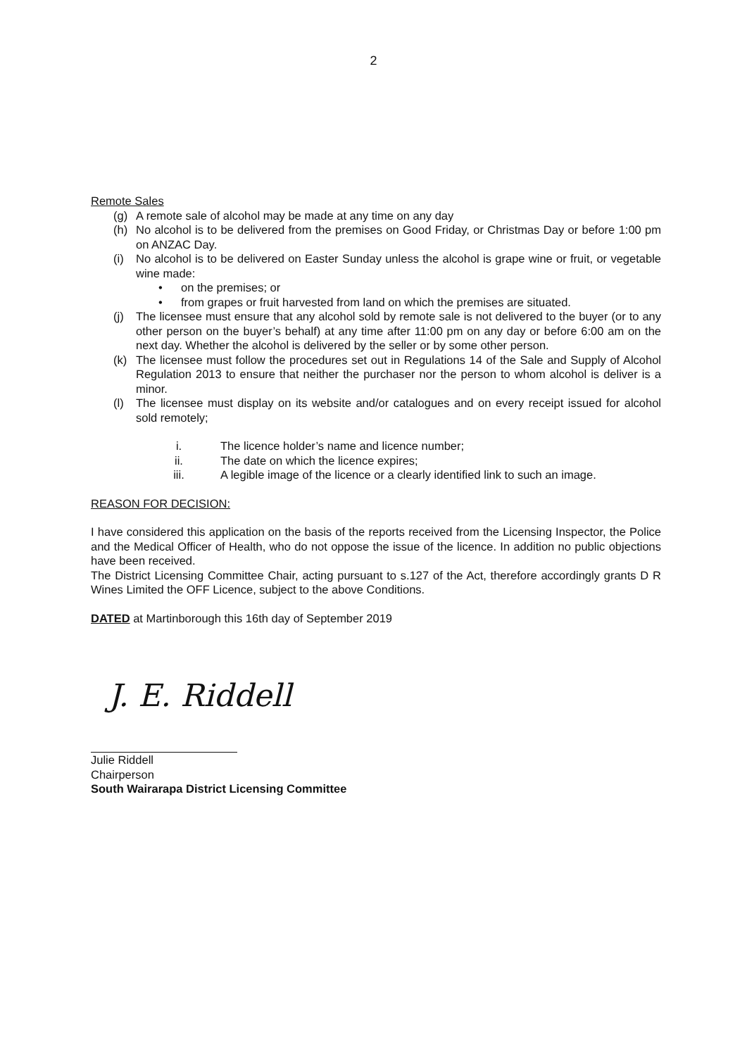2
Remote Sales
(g) A remote sale of alcohol may be made at any time on any day
(h) No alcohol is to be delivered from the premises on Good Friday, or Christmas Day or before 1:00 pm on ANZAC Day.
(i) No alcohol is to be delivered on Easter Sunday unless the alcohol is grape wine or fruit, or vegetable wine made:
• on the premises; or
• from grapes or fruit harvested from land on which the premises are situated.
(j) The licensee must ensure that any alcohol sold by remote sale is not delivered to the buyer (or to any other person on the buyer’s behalf) at any time after 11:00 pm on any day or before 6:00 am on the next day. Whether the alcohol is delivered by the seller or by some other person.
(k) The licensee must follow the procedures set out in Regulations 14 of the Sale and Supply of Alcohol Regulation 2013 to ensure that neither the purchaser nor the person to whom alcohol is deliver is a minor.
(l) The licensee must display on its website and/or catalogues and on every receipt issued for alcohol sold remotely;
i. The licence holder’s name and licence number;
ii. The date on which the licence expires;
iii. A legible image of the licence or a clearly identified link to such an image.
REASON FOR DECISION:
I have considered this application on the basis of the reports received from the Licensing Inspector, the Police and the Medical Officer of Health, who do not oppose the issue of the licence. In addition no public objections have been received.
The District Licensing Committee Chair, acting pursuant to s.127 of the Act, therefore accordingly grants D R Wines Limited the OFF Licence, subject to the above Conditions.
DATED at Martinborough this 16th day of September 2019
J. E. Riddell
Julie Riddell
Chairperson
South Wairarapa District Licensing Committee